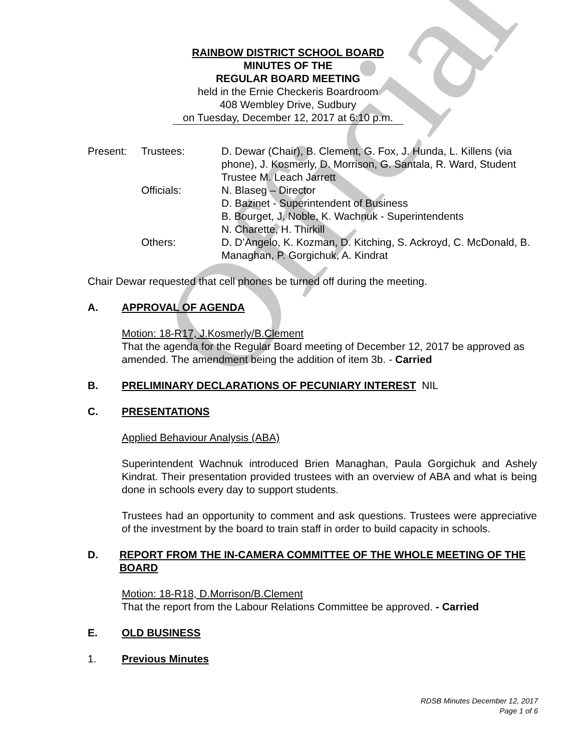Official
RAINBOW DISTRICT SCHOOL BOARD
MINUTES OF THE
REGULAR BOARD MEETING
held in the Ernie Checkeris Boardroom
408 Wembley Drive, Sudbury
on Tuesday, December 12, 2017 at 6:10 p.m.
Present:
Trustees:
D. Dewar (Chair), B. Clement, G. Fox, J. Hunda, L. Killens (via phone), J. Kosmerly, D. Morrison, G. Santala, R. Ward, Student Trustee M. Leach Jarrett
Officials:
N. Blaseg – Director
D. Bazinet - Superintendent of Business
B. Bourget, J. Noble, K. Wachnuk - Superintendents
N. Charette, H. Thirkill
Others:
D. D’Angelo, K. Kozman, D. Kitching, S. Ackroyd, C. McDonald, B. Managhan, P. Gorgichuk, A. Kindrat
Chair Dewar requested that cell phones be turned off during the meeting.
A. APPROVAL OF AGENDA
Motion: 18-R17, J.Kosmerly/B.Clement
That the agenda for the Regular Board meeting of December 12, 2017 be approved as amended. The amendment being the addition of item 3b. - Carried
B. PRELIMINARY DECLARATIONS OF PECUNIARY INTEREST NIL
C. PRESENTATIONS
Applied Behaviour Analysis (ABA)
Superintendent Wachnuk introduced Brien Managhan, Paula Gorgichuk and Ashely Kindrat. Their presentation provided trustees with an overview of ABA and what is being done in schools every day to support students.
Trustees had an opportunity to comment and ask questions. Trustees were appreciative of the investment by the board to train staff in order to build capacity in schools.
D. REPORT FROM THE IN-CAMERA COMMITTEE OF THE WHOLE MEETING OF THE BOARD
Motion: 18-R18, D.Morrison/B.Clement
That the report from the Labour Relations Committee be approved. - Carried
E. OLD BUSINESS
1. Previous Minutes
RDSB Minutes December 12, 2017
Page 1 of 6